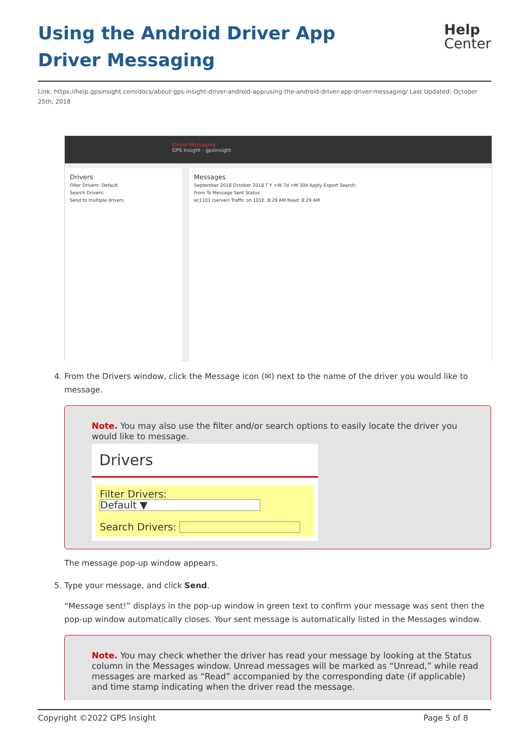Using the Android Driver App Driver Messaging
Help
Center
Link: https://help.gpsinsight.com/docs/about-gps-insight-driver-android-app/using-the-android-driver-app-driver-messaging/ Last Updated: October 25th, 2018
Driver Messaging
GPS Insight - gpsinsight
Drivers
Filter Drivers: Default
Search Drivers:
Send to multiple drivers
Messages
September 2018 October 2018 T Y >W 7d >M 30d Apply Export Search:
From To Message Sent Status
ec1101 (server) Traffic on 101E. 8:29 AM Read: 8:29 AM
4. From the Drivers window, click the Message icon (✉) next to the name of the driver you would like to message.
Note. You may also use the filter and/or search options to easily locate the driver you would like to message.
Drivers
Filter Drivers:
Default ▼
Search Drivers:
The message pop-up window appears.
5. Type your message, and click Send.
“Message sent!” displays in the pop-up window in green text to confirm your message was sent then the pop-up window automatically closes. Your sent message is automatically listed in the Messages window.
Note. You may check whether the driver has read your message by looking at the Status column in the Messages window. Unread messages will be marked as “Unread,” while read messages are marked as “Read” accompanied by the corresponding date (if applicable) and time stamp indicating when the driver read the message.
Copyright ©2022 GPS Insight Page 5 of 8